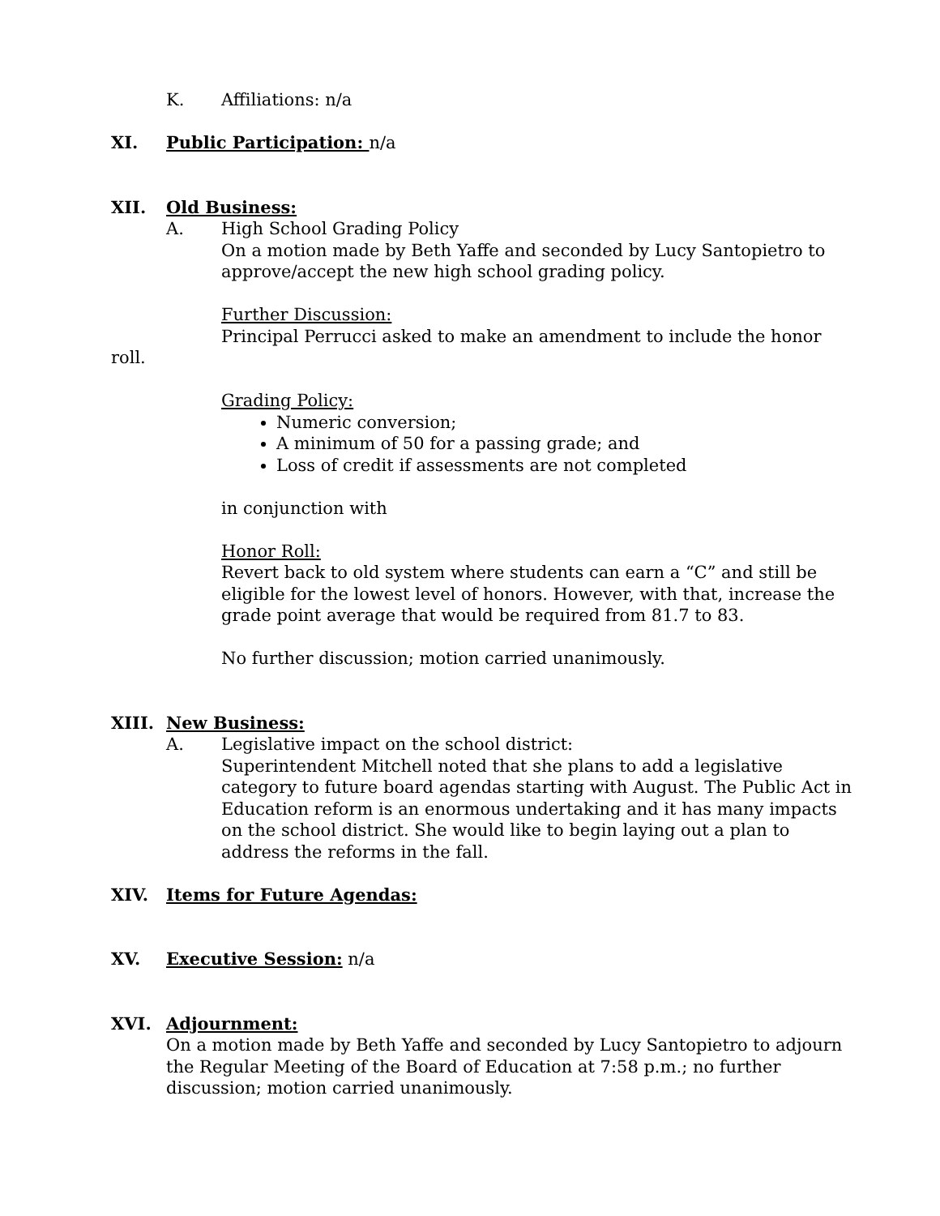K. Affiliations: n/a
XI. Public Participation: n/a
XII. Old Business:
A. High School Grading Policy
On a motion made by Beth Yaffe and seconded by Lucy Santopietro to approve/accept the new high school grading policy.
Further Discussion:
Principal Perrucci asked to make an amendment to include the honor roll.
Grading Policy:
Numeric conversion;
A minimum of 50 for a passing grade; and
Loss of credit if assessments are not completed
in conjunction with
Honor Roll:
Revert back to old system where students can earn a “C” and still be eligible for the lowest level of honors. However, with that, increase the grade point average that would be required from 81.7 to 83.
No further discussion; motion carried unanimously.
XIII. New Business:
A. Legislative impact on the school district:
Superintendent Mitchell noted that she plans to add a legislative category to future board agendas starting with August. The Public Act in Education reform is an enormous undertaking and it has many impacts on the school district. She would like to begin laying out a plan to address the reforms in the fall.
XIV. Items for Future Agendas:
XV. Executive Session: n/a
XVI. Adjournment:
On a motion made by Beth Yaffe and seconded by Lucy Santopietro to adjourn the Regular Meeting of the Board of Education at 7:58 p.m.; no further discussion; motion carried unanimously.